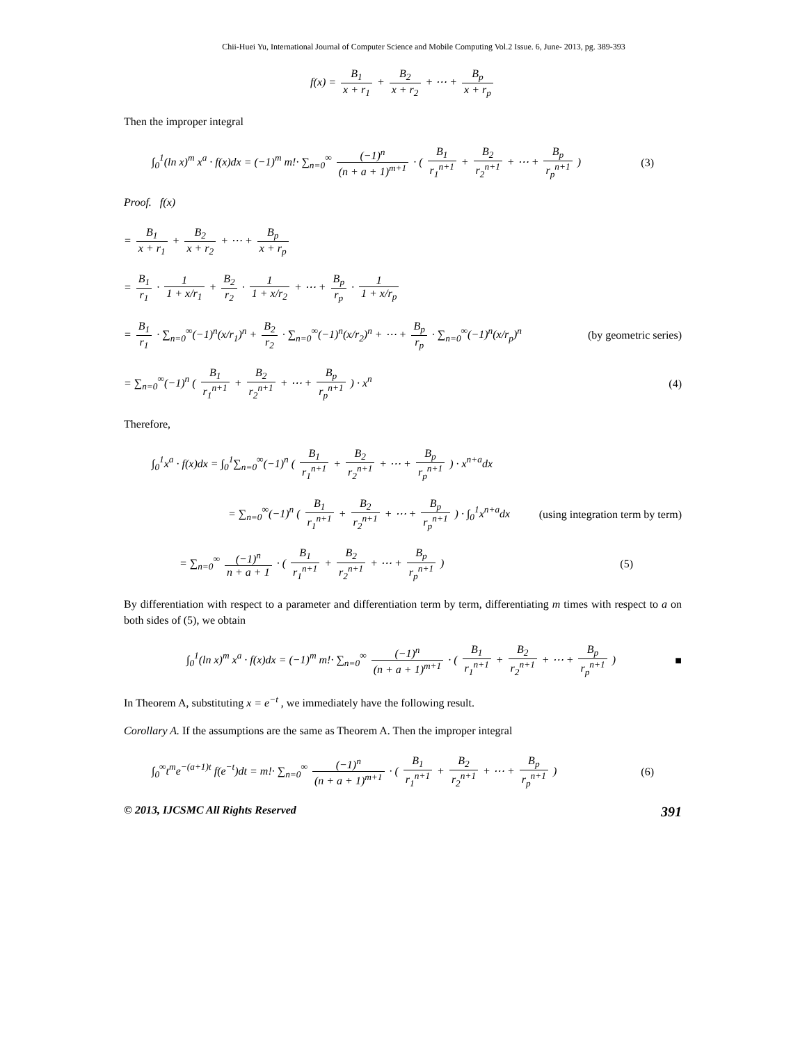Chii-Huei Yu, International Journal of Computer Science and Mobile Computing Vol.2 Issue. 6, June- 2013, pg. 389-393
f(x) = B<sub>1</sub> x + r<sub>1</sub> + B<sub>2</sub> x + r<sub>2</sub> + ⋯ + B<sub>p</sub> x + r<sub>p</sub>
Then the improper integral
∫<sub>0</sub><sup>1</sup>(ln x)<sup>m</sup> x<sup>a</sup> · f(x)dx = (−1)<sup>m</sup> m!· ∑<sub>n=0</sub><sup>∞</sup> (−1)<sup>n</sup> (n + a + 1)<sup>m+1</sup> · ( B<sub>1</sub> r<sub>1</sub><sup>n+1</sup> + B<sub>2</sub> r<sub>2</sub><sup>n+1</sup> + ⋯ + B<sub>p</sub> r<sub>p</sub><sup>n+1</sup> )
(3)
Proof. f(x)
= B<sub>1</sub> x + r<sub>1</sub> + B<sub>2</sub> x + r<sub>2</sub> + ⋯ + B<sub>p</sub> x + r<sub>p</sub>
= B<sub>1</sub> r<sub>1</sub> · 1 1 + x/r<sub>1</sub> + B<sub>2</sub> r<sub>2</sub> · 1 1 + x/r<sub>2</sub> + ⋯ + B<sub>p</sub> r<sub>p</sub> · 1 1 + x/r<sub>p</sub>
= B<sub>1</sub> r<sub>1</sub> · ∑<sub>n=0</sub><sup>∞</sup>(−1)<sup>n</sup>(x/r<sub>1</sub>)<sup>n</sup> + B<sub>2</sub> r<sub>2</sub> · ∑<sub>n=0</sub><sup>∞</sup>(−1)<sup>n</sup>(x/r<sub>2</sub>)<sup>n</sup> + ⋯ + B<sub>p</sub> r<sub>p</sub> · ∑<sub>n=0</sub><sup>∞</sup>(−1)<sup>n</sup>(x/r<sub>p</sub>)<sup>n</sup>
(by geometric series)
= ∑<sub>n=0</sub><sup>∞</sup>(−1)<sup>n</sup> ( B<sub>1</sub> r<sub>1</sub><sup>n+1</sup> + B<sub>2</sub> r<sub>2</sub><sup>n+1</sup> + ⋯ + B<sub>p</sub> r<sub>p</sub><sup>n+1</sup> ) · x<sup>n</sup>
(4)
Therefore,
∫<sub>0</sub><sup>1</sup>x<sup>a</sup> · f(x)dx = ∫<sub>0</sub><sup>1</sup>∑<sub>n=0</sub><sup>∞</sup>(−1)<sup>n</sup> ( B<sub>1</sub> r<sub>1</sub><sup>n+1</sup> + B<sub>2</sub> r<sub>2</sub><sup>n+1</sup> + ⋯ + B<sub>p</sub> r<sub>p</sub><sup>n+1</sup> ) · x<sup>n+a</sup>dx
= ∑<sub>n=0</sub><sup>∞</sup>(−1)<sup>n</sup> ( B<sub>1</sub> r<sub>1</sub><sup>n+1</sup> + B<sub>2</sub> r<sub>2</sub><sup>n+1</sup> + ⋯ + B<sub>p</sub> r<sub>p</sub><sup>n+1</sup> ) · ∫<sub>0</sub><sup>1</sup>x<sup>n+a</sup>dx
(using integration term by term)
= ∑<sub>n=0</sub><sup>∞</sup> (−1)<sup>n</sup> n + a + 1 · ( B<sub>1</sub> r<sub>1</sub><sup>n+1</sup> + B<sub>2</sub> r<sub>2</sub><sup>n+1</sup> + ⋯ + B<sub>p</sub> r<sub>p</sub><sup>n+1</sup> )
(5)
By differentiation with respect to a parameter and differentiation term by term, differentiating m times with respect to a on both sides of (5), we obtain
∫<sub>0</sub><sup>1</sup>(ln x)<sup>m</sup> x<sup>a</sup> · f(x)dx = (−1)<sup>m</sup> m!· ∑<sub>n=0</sub><sup>∞</sup> (−1)<sup>n</sup> (n + a + 1)<sup>m+1</sup> · ( B<sub>1</sub> r<sub>1</sub><sup>n+1</sup> + B<sub>2</sub> r<sub>2</sub><sup>n+1</sup> + ⋯ + B<sub>p</sub> r<sub>p</sub><sup>n+1</sup> )
■
In Theorem A, substituting x = e<sup>−t</sup> , we immediately have the following result.
Corollary A. If the assumptions are the same as Theorem A. Then the improper integral
∫<sub>0</sub><sup>∞</sup>t<sup>m</sup>e<sup>−(a+1)t</sup> f(e<sup>−t</sup>)dt = m!· ∑<sub>n=0</sub><sup>∞</sup> (−1)<sup>n</sup> (n + a + 1)<sup>m+1</sup> · ( B<sub>1</sub> r<sub>1</sub><sup>n+1</sup> + B<sub>2</sub> r<sub>2</sub><sup>n+1</sup> + ⋯ + B<sub>p</sub> r<sub>p</sub><sup>n+1</sup> )
(6)
© 2013, IJCSMC All Rights Reserved 391